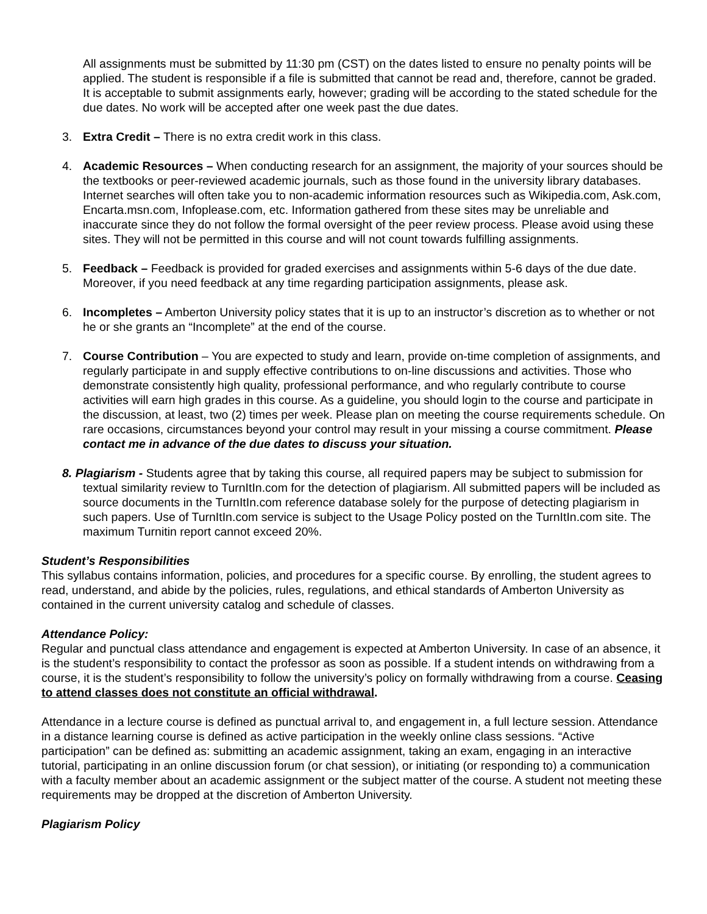All assignments must be submitted by 11:30 pm (CST) on the dates listed to ensure no penalty points will be applied. The student is responsible if a file is submitted that cannot be read and, therefore, cannot be graded. It is acceptable to submit assignments early, however; grading will be according to the stated schedule for the due dates. No work will be accepted after one week past the due dates.
3. Extra Credit – There is no extra credit work in this class.
4. Academic Resources – When conducting research for an assignment, the majority of your sources should be the textbooks or peer-reviewed academic journals, such as those found in the university library databases. Internet searches will often take you to non-academic information resources such as Wikipedia.com, Ask.com, Encarta.msn.com, Infoplease.com, etc. Information gathered from these sites may be unreliable and inaccurate since they do not follow the formal oversight of the peer review process. Please avoid using these sites. They will not be permitted in this course and will not count towards fulfilling assignments.
5. Feedback – Feedback is provided for graded exercises and assignments within 5-6 days of the due date. Moreover, if you need feedback at any time regarding participation assignments, please ask.
6. Incompletes – Amberton University policy states that it is up to an instructor’s discretion as to whether or not he or she grants an “Incomplete” at the end of the course.
7. Course Contribution – You are expected to study and learn, provide on-time completion of assignments, and regularly participate in and supply effective contributions to on-line discussions and activities. Those who demonstrate consistently high quality, professional performance, and who regularly contribute to course activities will earn high grades in this course. As a guideline, you should login to the course and participate in the discussion, at least, two (2) times per week. Please plan on meeting the course requirements schedule. On rare occasions, circumstances beyond your control may result in your missing a course commitment. Please contact me in advance of the due dates to discuss your situation.
8. Plagiarism - Students agree that by taking this course, all required papers may be subject to submission for textual similarity review to TurnItIn.com for the detection of plagiarism. All submitted papers will be included as source documents in the TurnItIn.com reference database solely for the purpose of detecting plagiarism in such papers. Use of TurnItIn.com service is subject to the Usage Policy posted on the TurnItIn.com site. The maximum Turnitin report cannot exceed 20%.
Student’s Responsibilities
This syllabus contains information, policies, and procedures for a specific course. By enrolling, the student agrees to read, understand, and abide by the policies, rules, regulations, and ethical standards of Amberton University as contained in the current university catalog and schedule of classes.
Attendance Policy:
Regular and punctual class attendance and engagement is expected at Amberton University. In case of an absence, it is the student’s responsibility to contact the professor as soon as possible. If a student intends on withdrawing from a course, it is the student’s responsibility to follow the university’s policy on formally withdrawing from a course. Ceasing to attend classes does not constitute an official withdrawal.
Attendance in a lecture course is defined as punctual arrival to, and engagement in, a full lecture session. Attendance in a distance learning course is defined as active participation in the weekly online class sessions. “Active participation” can be defined as: submitting an academic assignment, taking an exam, engaging in an interactive tutorial, participating in an online discussion forum (or chat session), or initiating (or responding to) a communication with a faculty member about an academic assignment or the subject matter of the course. A student not meeting these requirements may be dropped at the discretion of Amberton University.
Plagiarism Policy